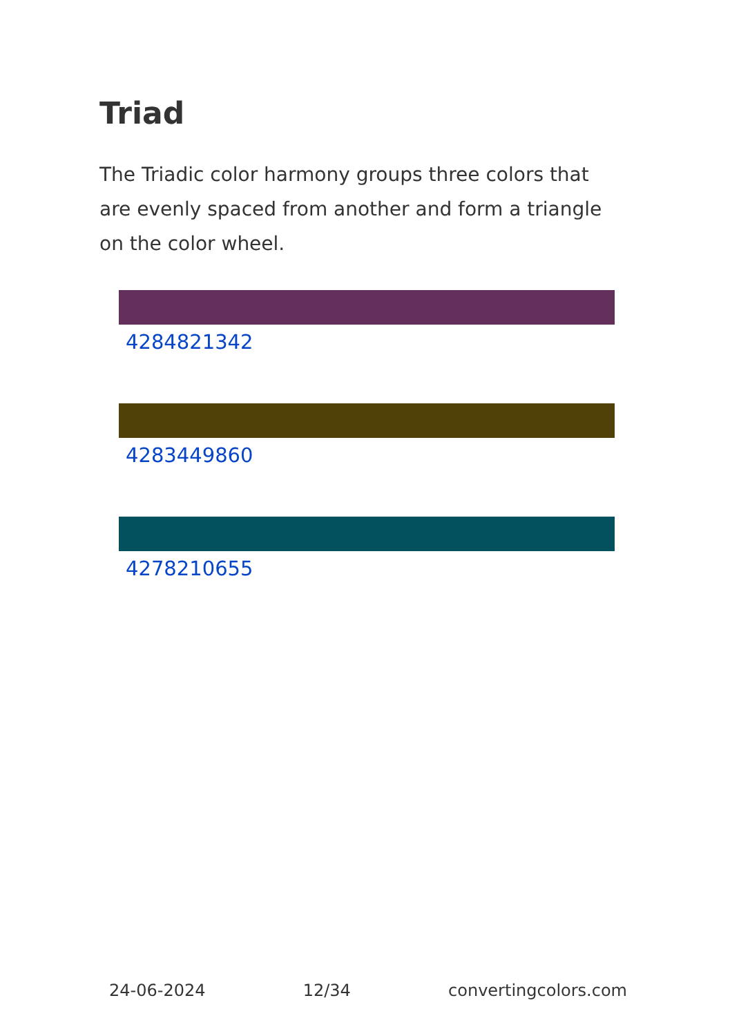Triad
The Triadic color harmony groups three colors that are evenly spaced from another and form a triangle on the color wheel.
4284821342
4283449860
4278210655
24-06-2024 12/34 convertingcolors.com